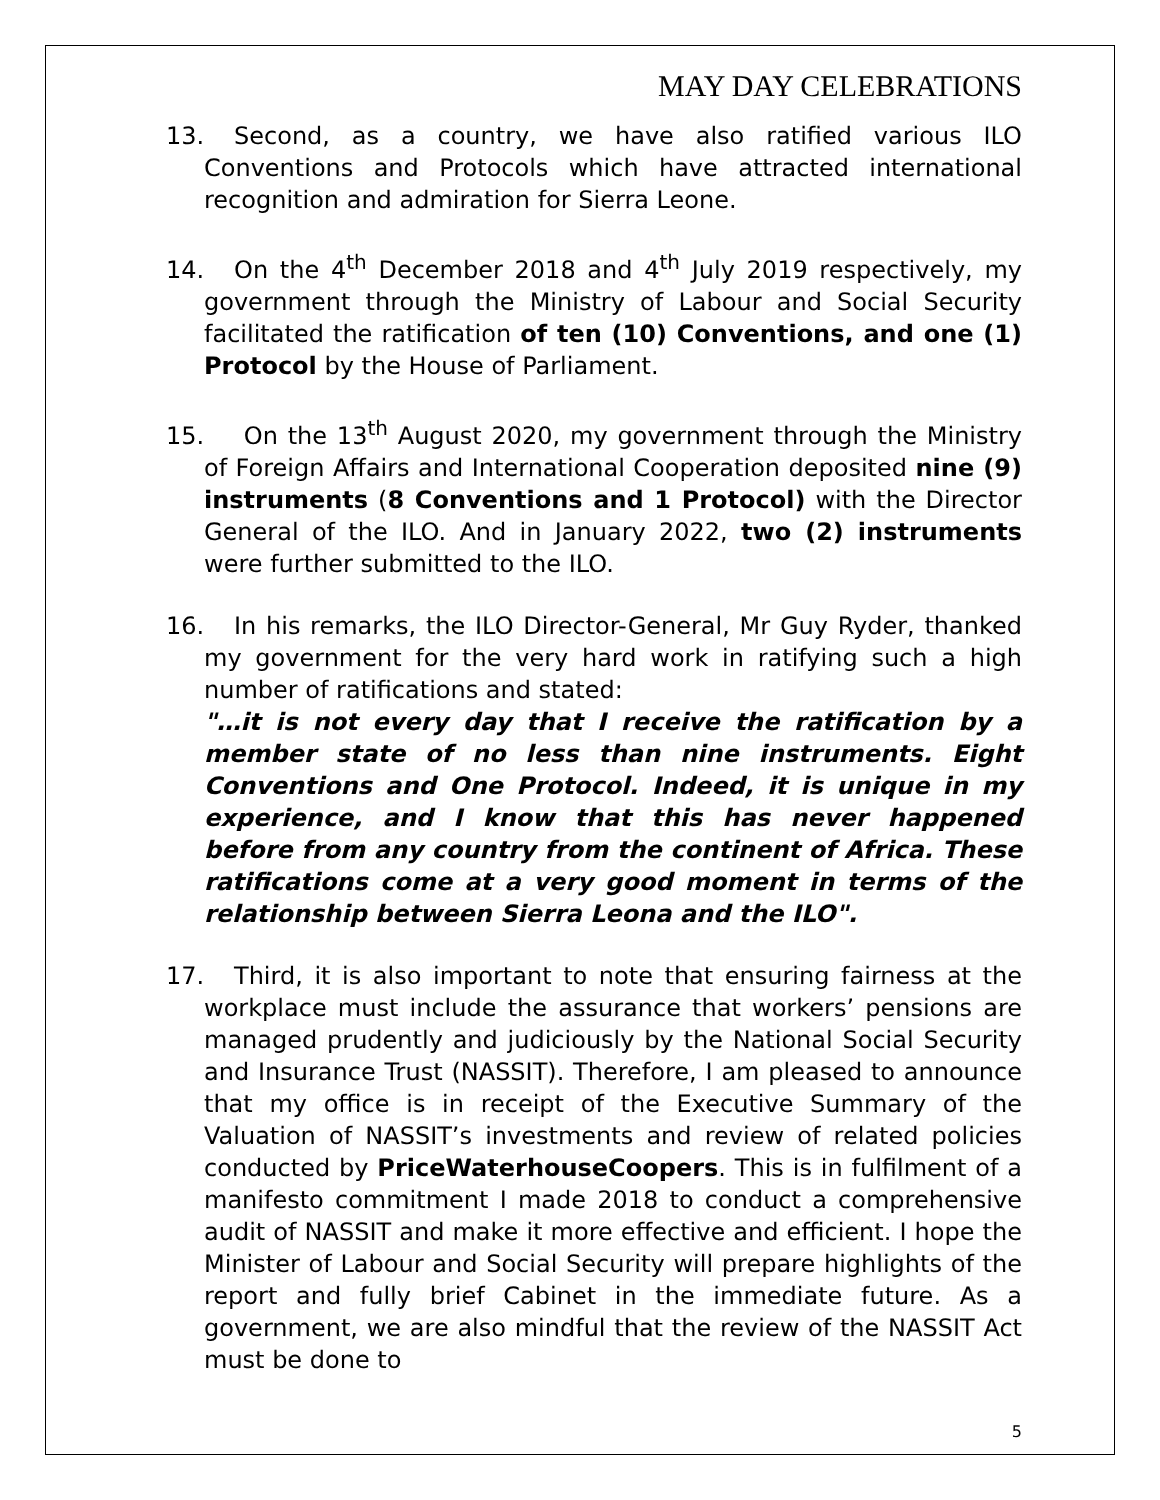MAY DAY CELEBRATIONS
13. Second, as a country, we have also ratified various ILO Conventions and Protocols which have attracted international recognition and admiration for Sierra Leone.
14. On the 4<sup>th</sup> December 2018 and 4<sup>th</sup> July 2019 respectively, my government through the Ministry of Labour and Social Security facilitated the ratification of ten (10) Conventions, and one (1) Protocol by the House of Parliament.
15. On the 13<sup>th</sup> August 2020, my government through the Ministry of Foreign Affairs and International Cooperation deposited nine (9) instruments (8 Conventions and 1 Protocol) with the Director General of the ILO. And in January 2022, two (2) instruments were further submitted to the ILO.
16. In his remarks, the ILO Director-General, Mr Guy Ryder, thanked my government for the very hard work in ratifying such a high number of ratifications and stated:
"…it is not every day that I receive the ratification by a member state of no less than nine instruments. Eight Conventions and One Protocol. Indeed, it is unique in my experience, and I know that this has never happened before from any country from the continent of Africa. These ratifications come at a very good moment in terms of the relationship between Sierra Leona and the ILO".
17. Third, it is also important to note that ensuring fairness at the workplace must include the assurance that workers’ pensions are managed prudently and judiciously by the National Social Security and Insurance Trust (NASSIT). Therefore, I am pleased to announce that my office is in receipt of the Executive Summary of the Valuation of NASSIT’s investments and review of related policies conducted by PriceWaterhouseCoopers. This is in fulfilment of a manifesto commitment I made 2018 to conduct a comprehensive audit of NASSIT and make it more effective and efficient. I hope the Minister of Labour and Social Security will prepare highlights of the report and fully brief Cabinet in the immediate future. As a government, we are also mindful that the review of the NASSIT Act must be done to
5